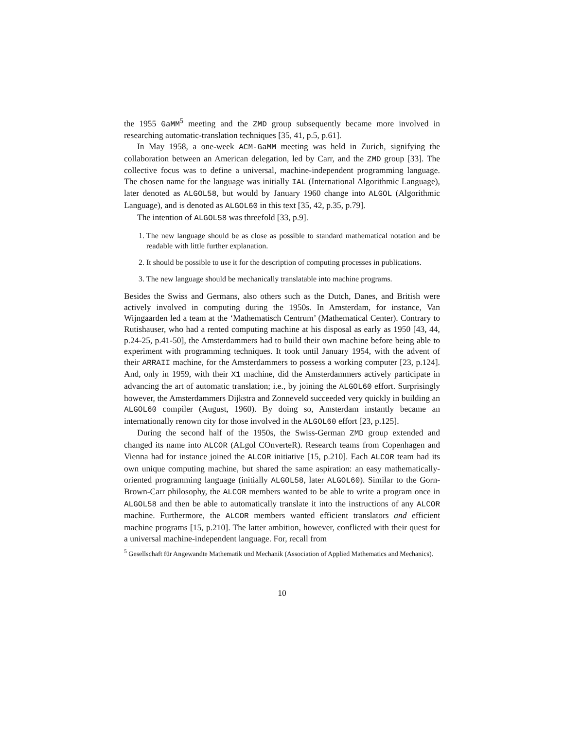the 1955 GaMM<sup>5</sup> meeting and the ZMD group subsequently became more involved in researching automatic-translation techniques [35, 41, p.5, p.61].
In May 1958, a one-week ACM-GaMM meeting was held in Zurich, signifying the collaboration between an American delegation, led by Carr, and the ZMD group [33]. The collective focus was to define a universal, machine-independent programming language. The chosen name for the language was initially IAL (International Algorithmic Language), later denoted as ALGOL58, but would by January 1960 change into ALGOL (Algorithmic Language), and is denoted as ALGOL60 in this text [35, 42, p.35, p.79].
The intention of ALGOL58 was threefold [33, p.9].
1. The new language should be as close as possible to standard mathematical notation and be readable with little further explanation.
2. It should be possible to use it for the description of computing processes in publications.
3. The new language should be mechanically translatable into machine programs.
Besides the Swiss and Germans, also others such as the Dutch, Danes, and British were actively involved in computing during the 1950s. In Amsterdam, for instance, Van Wijngaarden led a team at the ‘Mathematisch Centrum’ (Mathematical Center). Contrary to Rutishauser, who had a rented computing machine at his disposal as early as 1950 [43, 44, p.24-25, p.41-50], the Amsterdammers had to build their own machine before being able to experiment with programming techniques. It took until January 1954, with the advent of their ARRAII machine, for the Amsterdammers to possess a working computer [23, p.124]. And, only in 1959, with their X1 machine, did the Amsterdammers actively participate in advancing the art of automatic translation; i.e., by joining the ALGOL60 effort. Surprisingly however, the Amsterdammers Dijkstra and Zonneveld succeeded very quickly in building an ALGOL60 compiler (August, 1960). By doing so, Amsterdam instantly became an internationally renown city for those involved in the ALGOL60 effort [23, p.125].
During the second half of the 1950s, the Swiss-German ZMD group extended and changed its name into ALCOR (ALgol COnverteR). Research teams from Copenhagen and Vienna had for instance joined the ALCOR initiative [15, p.210]. Each ALCOR team had its own unique computing machine, but shared the same aspiration: an easy mathematically-oriented programming language (initially ALGOL58, later ALGOL60). Similar to the Gorn-Brown-Carr philosophy, the ALCOR members wanted to be able to write a program once in ALGOL58 and then be able to automatically translate it into the instructions of any ALCOR machine. Furthermore, the ALCOR members wanted efficient translators and efficient machine programs [15, p.210]. The latter ambition, however, conflicted with their quest for a universal machine-independent language. For, recall from
<sup>5</sup> Gesellschaft für Angewandte Mathematik und Mechanik (Association of Applied Mathematics and Mechanics).
10